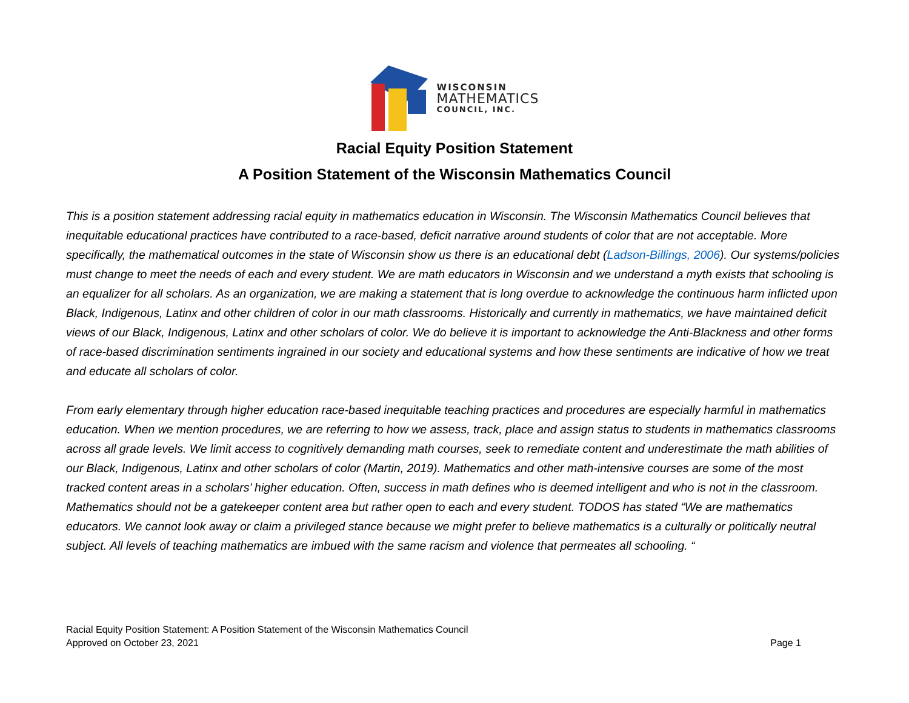WISCONSIN
MATHEMATICS
COUNCIL, INC.
Racial Equity Position Statement
A Position Statement of the Wisconsin Mathematics Council
This is a position statement addressing racial equity in mathematics education in Wisconsin. The Wisconsin Mathematics Council believes that inequitable educational practices have contributed to a race-based, deficit narrative around students of color that are not acceptable. More specifically, the mathematical outcomes in the state of Wisconsin show us there is an educational debt (Ladson-Billings, 2006). Our systems/policies must change to meet the needs of each and every student. We are math educators in Wisconsin and we understand a myth exists that schooling is an equalizer for all scholars. As an organization, we are making a statement that is long overdue to acknowledge the continuous harm inflicted upon Black, Indigenous, Latinx and other children of color in our math classrooms. Historically and currently in mathematics, we have maintained deficit views of our Black, Indigenous, Latinx and other scholars of color. We do believe it is important to acknowledge the Anti-Blackness and other forms of race-based discrimination sentiments ingrained in our society and educational systems and how these sentiments are indicative of how we treat and educate all scholars of color.
From early elementary through higher education race-based inequitable teaching practices and procedures are especially harmful in mathematics education. When we mention procedures, we are referring to how we assess, track, place and assign status to students in mathematics classrooms across all grade levels. We limit access to cognitively demanding math courses, seek to remediate content and underestimate the math abilities of our Black, Indigenous, Latinx and other scholars of color (Martin, 2019). Mathematics and other math-intensive courses are some of the most tracked content areas in a scholars’ higher education. Often, success in math defines who is deemed intelligent and who is not in the classroom. Mathematics should not be a gatekeeper content area but rather open to each and every student. TODOS has stated “We are mathematics educators. We cannot look away or claim a privileged stance because we might prefer to believe mathematics is a culturally or politically neutral subject. All levels of teaching mathematics are imbued with the same racism and violence that permeates all schooling. “
Racial Equity Position Statement: A Position Statement of the Wisconsin Mathematics Council
Approved on October 23, 2021
Page 1